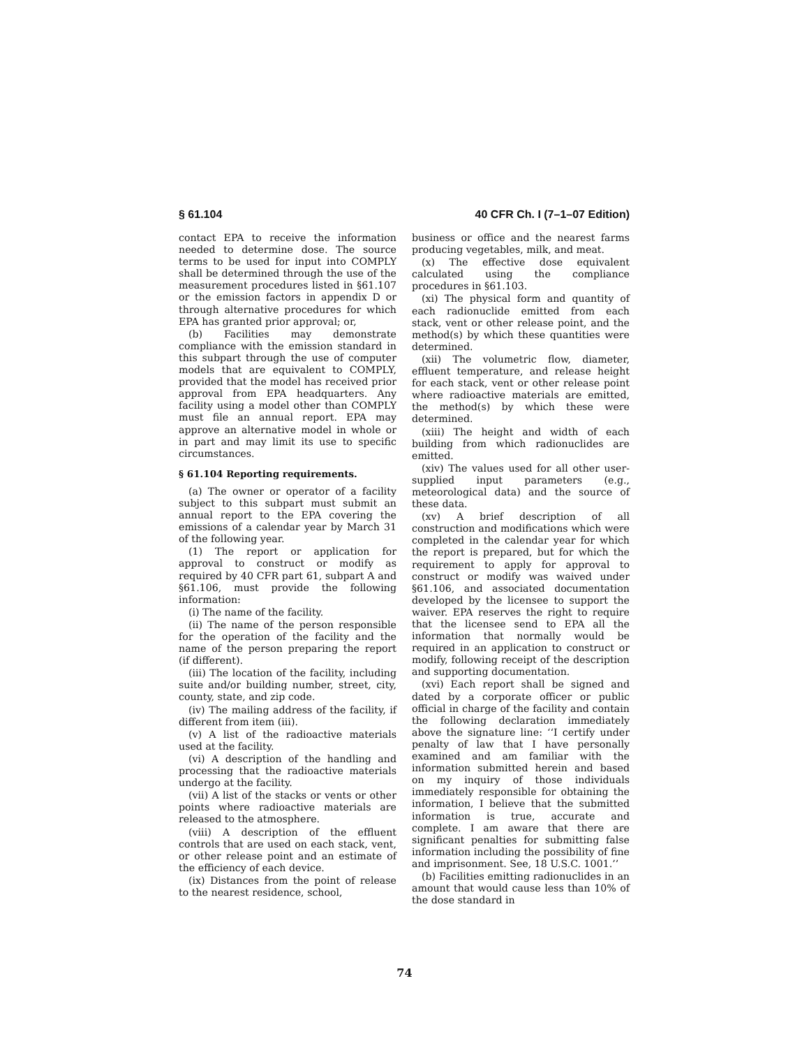§ 61.104 40 CFR Ch. I (7–1–07 Edition)
contact EPA to receive the information needed to determine dose. The source terms to be used for input into COMPLY shall be determined through the use of the measurement procedures listed in §61.107 or the emission factors in appendix D or through alternative procedures for which EPA has granted prior approval; or,
(b) Facilities may demonstrate compliance with the emission standard in this subpart through the use of computer models that are equivalent to COMPLY, provided that the model has received prior approval from EPA headquarters. Any facility using a model other than COMPLY must file an annual report. EPA may approve an alternative model in whole or in part and may limit its use to specific circumstances.
§ 61.104 Reporting requirements.
(a) The owner or operator of a facility subject to this subpart must submit an annual report to the EPA covering the emissions of a calendar year by March 31 of the following year.
(1) The report or application for approval to construct or modify as required by 40 CFR part 61, subpart A and §61.106, must provide the following information:
(i) The name of the facility.
(ii) The name of the person responsible for the operation of the facility and the name of the person preparing the report (if different).
(iii) The location of the facility, including suite and/or building number, street, city, county, state, and zip code.
(iv) The mailing address of the facility, if different from item (iii).
(v) A list of the radioactive materials used at the facility.
(vi) A description of the handling and processing that the radioactive materials undergo at the facility.
(vii) A list of the stacks or vents or other points where radioactive materials are released to the atmosphere.
(viii) A description of the effluent controls that are used on each stack, vent, or other release point and an estimate of the efficiency of each device.
(ix) Distances from the point of release to the nearest residence, school,
business or office and the nearest farms producing vegetables, milk, and meat.
(x) The effective dose equivalent calculated using the compliance procedures in §61.103.
(xi) The physical form and quantity of each radionuclide emitted from each stack, vent or other release point, and the method(s) by which these quantities were determined.
(xii) The volumetric flow, diameter, effluent temperature, and release height for each stack, vent or other release point where radioactive materials are emitted, the method(s) by which these were determined.
(xiii) The height and width of each building from which radionuclides are emitted.
(xiv) The values used for all other user-supplied input parameters (e.g., meteorological data) and the source of these data.
(xv) A brief description of all construction and modifications which were completed in the calendar year for which the report is prepared, but for which the requirement to apply for approval to construct or modify was waived under §61.106, and associated documentation developed by the licensee to support the waiver. EPA reserves the right to require that the licensee send to EPA all the information that normally would be required in an application to construct or modify, following receipt of the description and supporting documentation.
(xvi) Each report shall be signed and dated by a corporate officer or public official in charge of the facility and contain the following declaration immediately above the signature line: ‘‘I certify under penalty of law that I have personally examined and am familiar with the information submitted herein and based on my inquiry of those individuals immediately responsible for obtaining the information, I believe that the submitted information is true, accurate and complete. I am aware that there are significant penalties for submitting false information including the possibility of fine and imprisonment. See, 18 U.S.C. 1001.’’
(b) Facilities emitting radionuclides in an amount that would cause less than 10% of the dose standard in
74